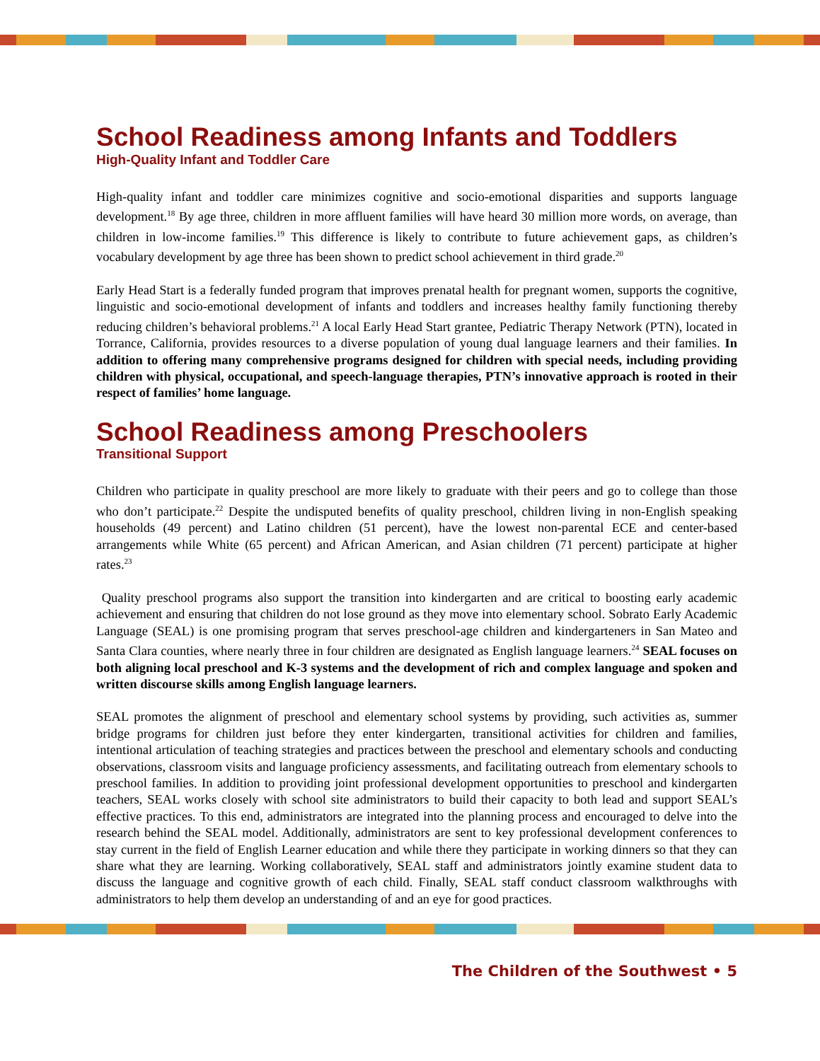School Readiness among Infants and Toddlers
High-Quality Infant and Toddler Care
High-quality infant and toddler care minimizes cognitive and socio-emotional disparities and supports language development.<sup>18</sup> By age three, children in more affluent families will have heard 30 million more words, on average, than children in low-income families.<sup>19</sup> This difference is likely to contribute to future achievement gaps, as children’s vocabulary development by age three has been shown to predict school achievement in third grade.<sup>20</sup>
Early Head Start is a federally funded program that improves prenatal health for pregnant women, supports the cognitive, linguistic and socio-emotional development of infants and toddlers and increases healthy family functioning thereby reducing children’s behavioral problems.<sup>21</sup> A local Early Head Start grantee, Pediatric Therapy Network (PTN), located in Torrance, California, provides resources to a diverse population of young dual language learners and their families. In addition to offering many comprehensive programs designed for children with special needs, including providing children with physical, occupational, and speech-language therapies, PTN’s innovative approach is rooted in their respect of families’ home language.
School Readiness among Preschoolers
Transitional Support
Children who participate in quality preschool are more likely to graduate with their peers and go to college than those who don’t participate.<sup>22</sup> Despite the undisputed benefits of quality preschool, children living in non-English speaking households (49 percent) and Latino children (51 percent), have the lowest non-parental ECE and center-based arrangements while White (65 percent) and African American, and Asian children (71 percent) participate at higher rates.<sup>23</sup>
Quality preschool programs also support the transition into kindergarten and are critical to boosting early academic achievement and ensuring that children do not lose ground as they move into elementary school. Sobrato Early Academic Language (SEAL) is one promising program that serves preschool-age children and kindergarteners in San Mateo and Santa Clara counties, where nearly three in four children are designated as English language learners.<sup>24</sup> SEAL focuses on both aligning local preschool and K-3 systems and the development of rich and complex language and spoken and written discourse skills among English language learners.
SEAL promotes the alignment of preschool and elementary school systems by providing, such activities as, summer bridge programs for children just before they enter kindergarten, transitional activities for children and families, intentional articulation of teaching strategies and practices between the preschool and elementary schools and conducting observations, classroom visits and language proficiency assessments, and facilitating outreach from elementary schools to preschool families. In addition to providing joint professional development opportunities to preschool and kindergarten teachers, SEAL works closely with school site administrators to build their capacity to both lead and support SEAL’s effective practices. To this end, administrators are integrated into the planning process and encouraged to delve into the research behind the SEAL model. Additionally, administrators are sent to key professional development conferences to stay current in the field of English Learner education and while there they participate in working dinners so that they can share what they are learning. Working collaboratively, SEAL staff and administrators jointly examine student data to discuss the language and cognitive growth of each child. Finally, SEAL staff conduct classroom walkthroughs with administrators to help them develop an understanding of and an eye for good practices.
The Children of the Southwest • 5